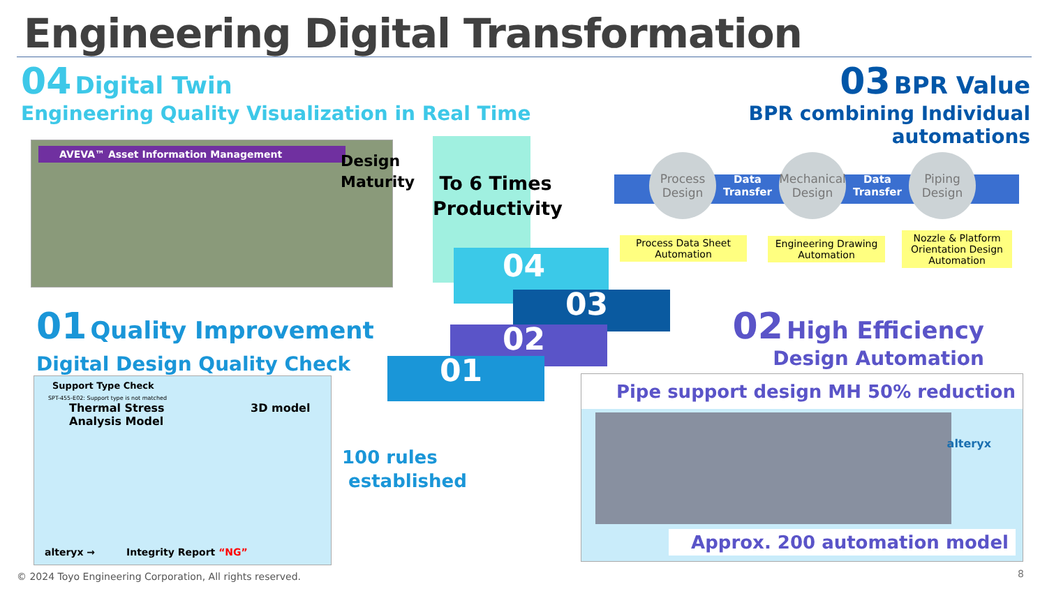Engineering Digital Transformation
04 Digital Twin
Engineering Quality Visualization in Real Time
03 BPR Value
BPR combining Individual automations
AVEVA™ Asset Information Management
Design
Maturity
To 6 Times
Productivity
04
03
02
01
Process
Design Data
Transfer Mechanical
Design Data
Transfer Piping
Design
Process Data Sheet
Automation
Engineering Drawing
Automation
Nozzle & Platform Orientation Design Automation
01 Quality Improvement
Digital Design Quality Check
Support Type Check
SPT-455-E02: Support type is not matched
Thermal Stress Analysis Model
3D model
alteryx → Integrity Report “NG”
100 rules
established
02 High Efficiency
Design Automation
Pipe support design MH 50% reduction
alteryx
Approx. 200 automation model
© 2024 Toyo Engineering Corporation, All rights reserved.
8